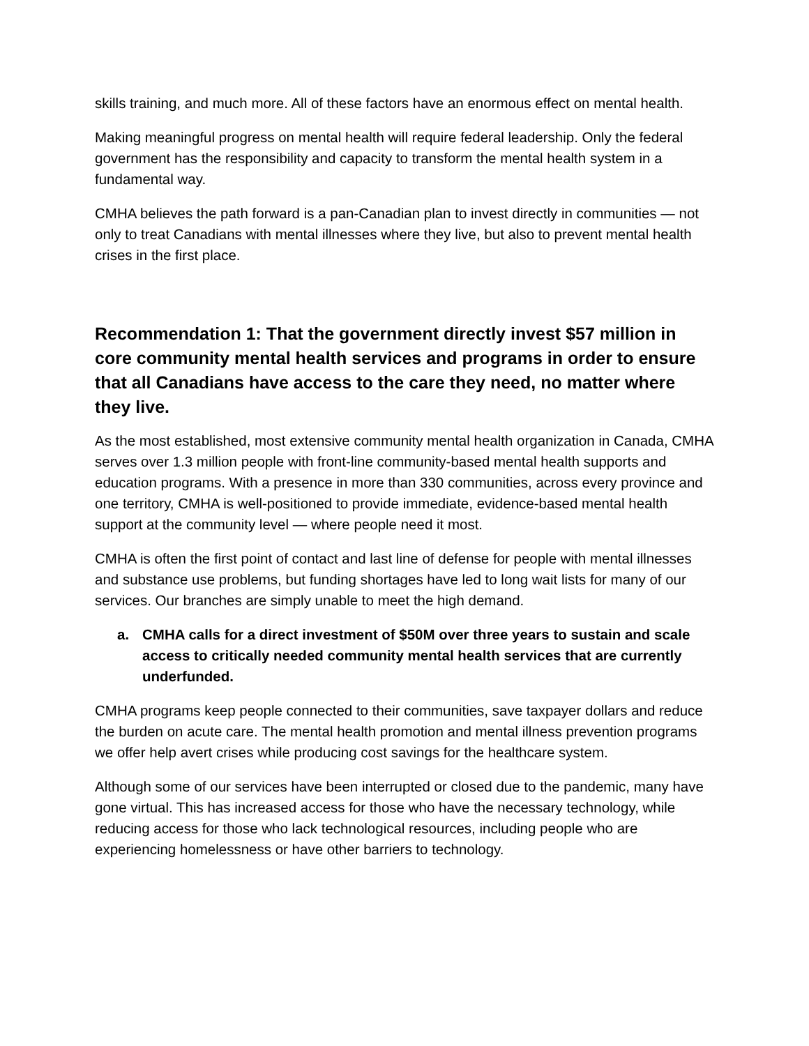skills training, and much more. All of these factors have an enormous effect on mental health.
Making meaningful progress on mental health will require federal leadership. Only the federal government has the responsibility and capacity to transform the mental health system in a fundamental way.
CMHA believes the path forward is a pan-Canadian plan to invest directly in communities — not only to treat Canadians with mental illnesses where they live, but also to prevent mental health crises in the first place.
Recommendation 1: That the government directly invest $57 million in core community mental health services and programs in order to ensure that all Canadians have access to the care they need, no matter where they live.
As the most established, most extensive community mental health organization in Canada, CMHA serves over 1.3 million people with front-line community-based mental health supports and education programs. With a presence in more than 330 communities, across every province and one territory, CMHA is well-positioned to provide immediate, evidence-based mental health support at the community level — where people need it most.
CMHA is often the first point of contact and last line of defense for people with mental illnesses and substance use problems, but funding shortages have led to long wait lists for many of our services. Our branches are simply unable to meet the high demand.
a. CMHA calls for a direct investment of $50M over three years to sustain and scale access to critically needed community mental health services that are currently underfunded.
CMHA programs keep people connected to their communities, save taxpayer dollars and reduce the burden on acute care. The mental health promotion and mental illness prevention programs we offer help avert crises while producing cost savings for the healthcare system.
Although some of our services have been interrupted or closed due to the pandemic, many have gone virtual. This has increased access for those who have the necessary technology, while reducing access for those who lack technological resources, including people who are experiencing homelessness or have other barriers to technology.